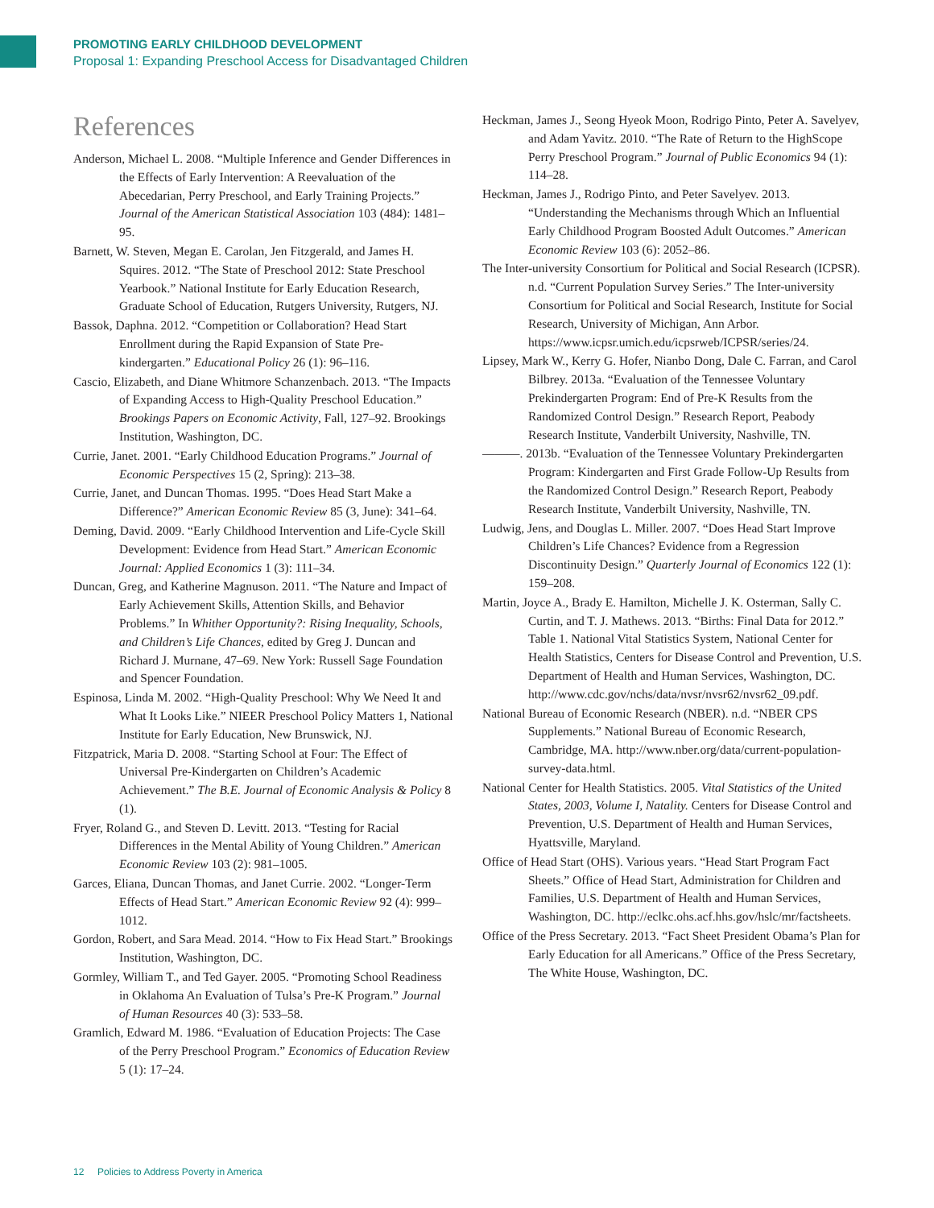PROMOTING EARLY CHILDHOOD DEVELOPMENT
Proposal 1: Expanding Preschool Access for Disadvantaged Children
References
Anderson, Michael L. 2008. “Multiple Inference and Gender Differences in the Effects of Early Intervention: A Reevaluation of the Abecedarian, Perry Preschool, and Early Training Projects.” Journal of the American Statistical Association 103 (484): 1481–95.
Barnett, W. Steven, Megan E. Carolan, Jen Fitzgerald, and James H. Squires. 2012. “The State of Preschool 2012: State Preschool Yearbook.” National Institute for Early Education Research, Graduate School of Education, Rutgers University, Rutgers, NJ.
Bassok, Daphna. 2012. “Competition or Collaboration? Head Start Enrollment during the Rapid Expansion of State Pre-kindergarten.” Educational Policy 26 (1): 96–116.
Cascio, Elizabeth, and Diane Whitmore Schanzenbach. 2013. “The Impacts of Expanding Access to High-Quality Preschool Education.” Brookings Papers on Economic Activity, Fall, 127–92. Brookings Institution, Washington, DC.
Currie, Janet. 2001. “Early Childhood Education Programs.” Journal of Economic Perspectives 15 (2, Spring): 213–38.
Currie, Janet, and Duncan Thomas. 1995. “Does Head Start Make a Difference?” American Economic Review 85 (3, June): 341–64.
Deming, David. 2009. “Early Childhood Intervention and Life-Cycle Skill Development: Evidence from Head Start.” American Economic Journal: Applied Economics 1 (3): 111–34.
Duncan, Greg, and Katherine Magnuson. 2011. “The Nature and Impact of Early Achievement Skills, Attention Skills, and Behavior Problems.” In Whither Opportunity?: Rising Inequality, Schools, and Children’s Life Chances, edited by Greg J. Duncan and Richard J. Murnane, 47–69. New York: Russell Sage Foundation and Spencer Foundation.
Espinosa, Linda M. 2002. “High-Quality Preschool: Why We Need It and What It Looks Like.” NIEER Preschool Policy Matters 1, National Institute for Early Education, New Brunswick, NJ.
Fitzpatrick, Maria D. 2008. “Starting School at Four: The Effect of Universal Pre-Kindergarten on Children’s Academic Achievement.” The B.E. Journal of Economic Analysis & Policy 8 (1).
Fryer, Roland G., and Steven D. Levitt. 2013. “Testing for Racial Differences in the Mental Ability of Young Children.” American Economic Review 103 (2): 981–1005.
Garces, Eliana, Duncan Thomas, and Janet Currie. 2002. “Longer-Term Effects of Head Start.” American Economic Review 92 (4): 999–1012.
Gordon, Robert, and Sara Mead. 2014. “How to Fix Head Start.” Brookings Institution, Washington, DC.
Gormley, William T., and Ted Gayer. 2005. “Promoting School Readiness in Oklahoma An Evaluation of Tulsa’s Pre-K Program.” Journal of Human Resources 40 (3): 533–58.
Gramlich, Edward M. 1986. “Evaluation of Education Projects: The Case of the Perry Preschool Program.” Economics of Education Review 5 (1): 17–24.
Heckman, James J., Seong Hyeok Moon, Rodrigo Pinto, Peter A. Savelyev, and Adam Yavitz. 2010. “The Rate of Return to the HighScope Perry Preschool Program.” Journal of Public Economics 94 (1): 114–28.
Heckman, James J., Rodrigo Pinto, and Peter Savelyev. 2013. “Understanding the Mechanisms through Which an Influential Early Childhood Program Boosted Adult Outcomes.” American Economic Review 103 (6): 2052–86.
The Inter-university Consortium for Political and Social Research (ICPSR). n.d. “Current Population Survey Series.” The Inter-university Consortium for Political and Social Research, Institute for Social Research, University of Michigan, Ann Arbor. https://www.icpsr.umich.edu/icpsrweb/ICPSR/series/24.
Lipsey, Mark W., Kerry G. Hofer, Nianbo Dong, Dale C. Farran, and Carol Bilbrey. 2013a. “Evaluation of the Tennessee Voluntary Prekindergarten Program: End of Pre-K Results from the Randomized Control Design.” Research Report, Peabody Research Institute, Vanderbilt University, Nashville, TN.
———. 2013b. “Evaluation of the Tennessee Voluntary Prekindergarten Program: Kindergarten and First Grade Follow-Up Results from the Randomized Control Design.” Research Report, Peabody Research Institute, Vanderbilt University, Nashville, TN.
Ludwig, Jens, and Douglas L. Miller. 2007. “Does Head Start Improve Children’s Life Chances? Evidence from a Regression Discontinuity Design.” Quarterly Journal of Economics 122 (1): 159–208.
Martin, Joyce A., Brady E. Hamilton, Michelle J. K. Osterman, Sally C. Curtin, and T. J. Mathews. 2013. “Births: Final Data for 2012.” Table 1. National Vital Statistics System, National Center for Health Statistics, Centers for Disease Control and Prevention, U.S. Department of Health and Human Services, Washington, DC. http://www.cdc.gov/nchs/data/nvsr/nvsr62/nvsr62_09.pdf.
National Bureau of Economic Research (NBER). n.d. “NBER CPS Supplements.” National Bureau of Economic Research, Cambridge, MA. http://www.nber.org/data/current-population-survey-data.html.
National Center for Health Statistics. 2005. Vital Statistics of the United States, 2003, Volume I, Natality. Centers for Disease Control and Prevention, U.S. Department of Health and Human Services, Hyattsville, Maryland.
Office of Head Start (OHS). Various years. “Head Start Program Fact Sheets.” Office of Head Start, Administration for Children and Families, U.S. Department of Health and Human Services, Washington, DC. http://eclkc.ohs.acf.hhs.gov/hslc/mr/factsheets.
Office of the Press Secretary. 2013. “Fact Sheet President Obama’s Plan for Early Education for all Americans.” Office of the Press Secretary, The White House, Washington, DC.
12 Policies to Address Poverty in America